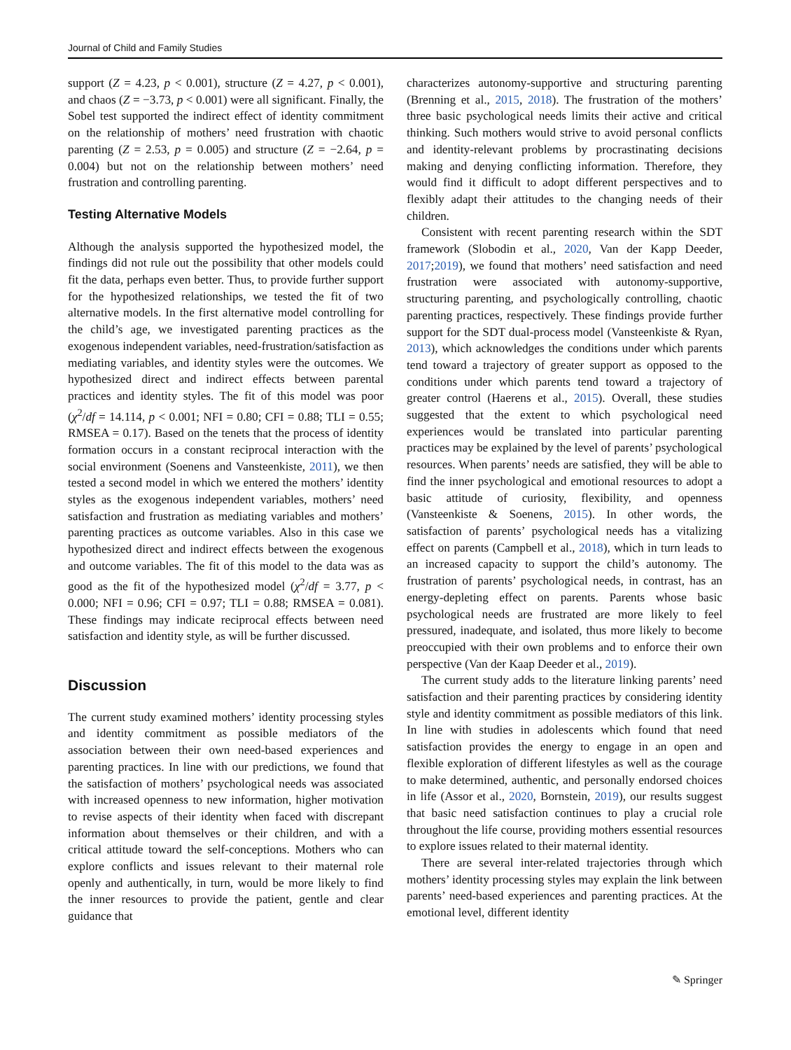Journal of Child and Family Studies
support (Z = 4.23, p < 0.001), structure (Z = 4.27, p < 0.001), and chaos (Z = −3.73, p < 0.001) were all significant. Finally, the Sobel test supported the indirect effect of identity commitment on the relationship of mothers’ need frustration with chaotic parenting (Z = 2.53, p = 0.005) and structure (Z = −2.64, p = 0.004) but not on the relationship between mothers’ need frustration and controlling parenting.
Testing Alternative Models
Although the analysis supported the hypothesized model, the findings did not rule out the possibility that other models could fit the data, perhaps even better. Thus, to provide further support for the hypothesized relationships, we tested the fit of two alternative models. In the first alternative model controlling for the child’s age, we investigated parenting practices as the exogenous independent variables, need-frustration/satisfaction as mediating variables, and identity styles were the outcomes. We hypothesized direct and indirect effects between parental practices and identity styles. The fit of this model was poor (χ<sup>2</sup>/df = 14.114, p < 0.001; NFI = 0.80; CFI = 0.88; TLI = 0.55; RMSEA = 0.17). Based on the tenets that the process of identity formation occurs in a constant reciprocal interaction with the social environment (Soenens and Vansteenkiste, 2011), we then tested a second model in which we entered the mothers’ identity styles as the exogenous independent variables, mothers’ need satisfaction and frustration as mediating variables and mothers’ parenting practices as outcome variables. Also in this case we hypothesized direct and indirect effects between the exogenous and outcome variables. The fit of this model to the data was as good as the fit of the hypothesized model (χ<sup>2</sup>/df = 3.77, p < 0.000; NFI = 0.96; CFI = 0.97; TLI = 0.88; RMSEA = 0.081). These findings may indicate reciprocal effects between need satisfaction and identity style, as will be further discussed.
Discussion
The current study examined mothers’ identity processing styles and identity commitment as possible mediators of the association between their own need-based experiences and parenting practices. In line with our predictions, we found that the satisfaction of mothers’ psychological needs was associated with increased openness to new information, higher motivation to revise aspects of their identity when faced with discrepant information about themselves or their children, and with a critical attitude toward the self-conceptions. Mothers who can explore conflicts and issues relevant to their maternal role openly and authentically, in turn, would be more likely to find the inner resources to provide the patient, gentle and clear guidance that
characterizes autonomy-supportive and structuring parenting (Brenning et al., 2015, 2018). The frustration of the mothers’ three basic psychological needs limits their active and critical thinking. Such mothers would strive to avoid personal conflicts and identity-relevant problems by procrastinating decisions making and denying conflicting information. Therefore, they would find it difficult to adopt different perspectives and to flexibly adapt their attitudes to the changing needs of their children.
Consistent with recent parenting research within the SDT framework (Slobodin et al., 2020, Van der Kapp Deeder, 2017;2019), we found that mothers’ need satisfaction and need frustration were associated with autonomy-supportive, structuring parenting, and psychologically controlling, chaotic parenting practices, respectively. These findings provide further support for the SDT dual-process model (Vansteenkiste & Ryan, 2013), which acknowledges the conditions under which parents tend toward a trajectory of greater support as opposed to the conditions under which parents tend toward a trajectory of greater control (Haerens et al., 2015). Overall, these studies suggested that the extent to which psychological need experiences would be translated into particular parenting practices may be explained by the level of parents’ psychological resources. When parents’ needs are satisfied, they will be able to find the inner psychological and emotional resources to adopt a basic attitude of curiosity, flexibility, and openness (Vansteenkiste & Soenens, 2015). In other words, the satisfaction of parents’ psychological needs has a vitalizing effect on parents (Campbell et al., 2018), which in turn leads to an increased capacity to support the child’s autonomy. The frustration of parents’ psychological needs, in contrast, has an energy-depleting effect on parents. Parents whose basic psychological needs are frustrated are more likely to feel pressured, inadequate, and isolated, thus more likely to become preoccupied with their own problems and to enforce their own perspective (Van der Kaap Deeder et al., 2019).
The current study adds to the literature linking parents’ need satisfaction and their parenting practices by considering identity style and identity commitment as possible mediators of this link. In line with studies in adolescents which found that need satisfaction provides the energy to engage in an open and flexible exploration of different lifestyles as well as the courage to make determined, authentic, and personally endorsed choices in life (Assor et al., 2020, Bornstein, 2019), our results suggest that basic need satisfaction continues to play a crucial role throughout the life course, providing mothers essential resources to explore issues related to their maternal identity.
There are several inter-related trajectories through which mothers’ identity processing styles may explain the link between parents’ need-based experiences and parenting practices. At the emotional level, different identity
✎ Springer